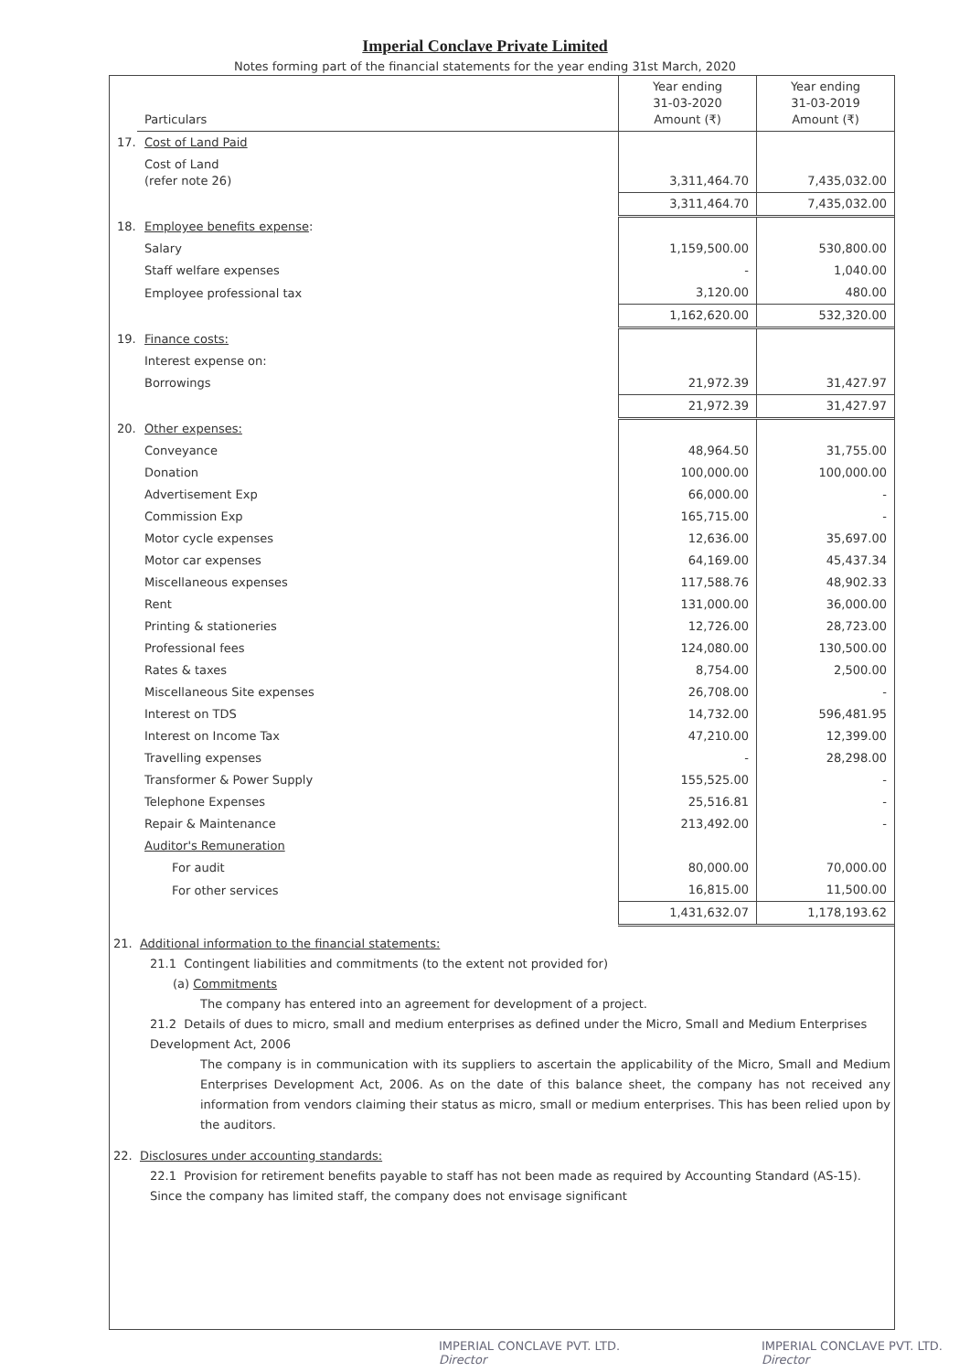Imperial Conclave Private Limited
Notes forming part of the financial statements for the year ending 31st March, 2020
| | Particulars | Year ending 31-03-2020 Amount (₹) | Year ending 31-03-2019 Amount (₹) |
| --- | --- | --- | --- |
| 17. | Cost of Land Paid | | |
| | Cost of Land (refer note 26) | 3,311,464.70 | 7,435,032.00 |
| | | 3,311,464.70 | 7,435,032.00 |
| 18. | Employee benefits expense : | | |
| | Salary | 1,159,500.00 | 530,800.00 |
| | Staff welfare expenses | - | 1,040.00 |
| | Employee professional tax | 3,120.00 | 480.00 |
| | | 1,162,620.00 | 532,320.00 |
| 19. | Finance costs: | | |
| | Interest expense on: | | |
| | Borrowings | 21,972.39 | 31,427.97 |
| | | 21,972.39 | 31,427.97 |
| 20. | Other expenses: | | |
| | Conveyance | 48,964.50 | 31,755.00 |
| | Donation | 100,000.00 | 100,000.00 |
| | Advertisement Exp | 66,000.00 | - |
| | Commission Exp | 165,715.00 | - |
| | Motor cycle expenses | 12,636.00 | 35,697.00 |
| | Motor car expenses | 64,169.00 | 45,437.34 |
| | Miscellaneous expenses | 117,588.76 | 48,902.33 |
| | Rent | 131,000.00 | 36,000.00 |
| | Printing & stationeries | 12,726.00 | 28,723.00 |
| | Professional fees | 124,080.00 | 130,500.00 |
| | Rates & taxes | 8,754.00 | 2,500.00 |
| | Miscellaneous Site expenses | 26,708.00 | - |
| | Interest on TDS | 14,732.00 | 596,481.95 |
| | Interest on Income Tax | 47,210.00 | 12,399.00 |
| | Travelling expenses | - | 28,298.00 |
| | Transformer & Power Supply | 155,525.00 | - |
| | Telephone Expenses | 25,516.81 | - |
| | Repair & Maintenance | 213,492.00 | - |
| | Auditor's Remuneration | | |
| | For audit | 80,000.00 | 70,000.00 |
| | For other services | 16,815.00 | 11,500.00 |
| | | 1,431,632.07 | 1,178,193.62 |
21. Additional information to the financial statements:
21.1 Contingent liabilities and commitments (to the extent not provided for)
(a) Commitments
The company has entered into an agreement for development of a project.
21.2 Details of dues to micro, small and medium enterprises as defined under the Micro, Small and Medium Enterprises Development Act, 2006
The company is in communication with its suppliers to ascertain the applicability of the Micro, Small and Medium Enterprises Development Act, 2006. As on the date of this balance sheet, the company has not received any information from vendors claiming their status as micro, small or medium enterprises. This has been relied upon by the auditors.
22. Disclosures under accounting standards:
22.1 Provision for retirement benefits payable to staff has not been made as required by Accounting Standard (AS-15). Since the company has limited staff, the company does not envisage significant
IMPERIAL CONCLAVE PVT. LTD.
Director IMPERIAL CONCLAVE PVT. LTD.
Director